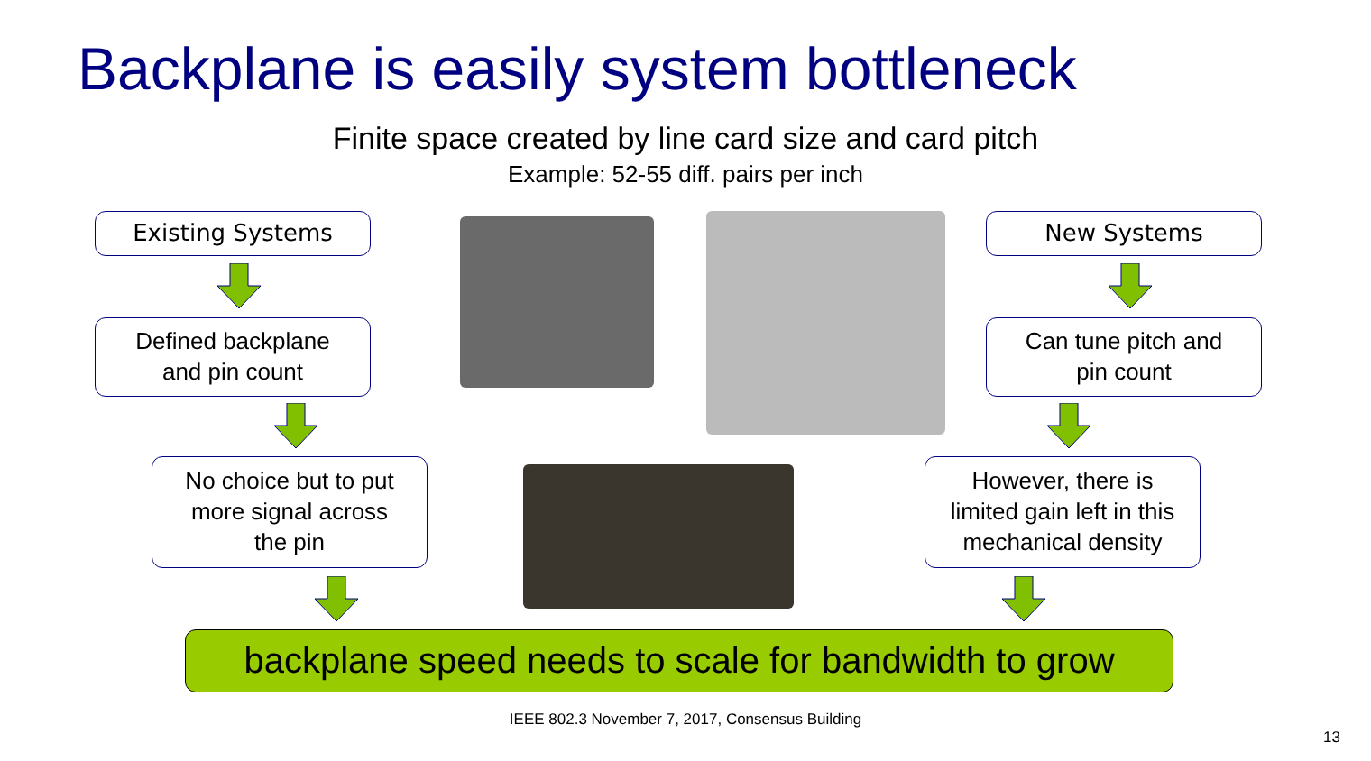Backplane is easily system bottleneck
Finite space created by line card size and card pitch
Example: 52-55 diff. pairs per inch
Existing Systems
Defined backplane
and pin count
No choice but to put
more signal across
the pin
New Systems
Can tune pitch and
pin count
However, there is
limited gain left in this
mechanical density
backplane speed needs to scale for bandwidth to grow
IEEE 802.3 November 7, 2017, Consensus Building
13